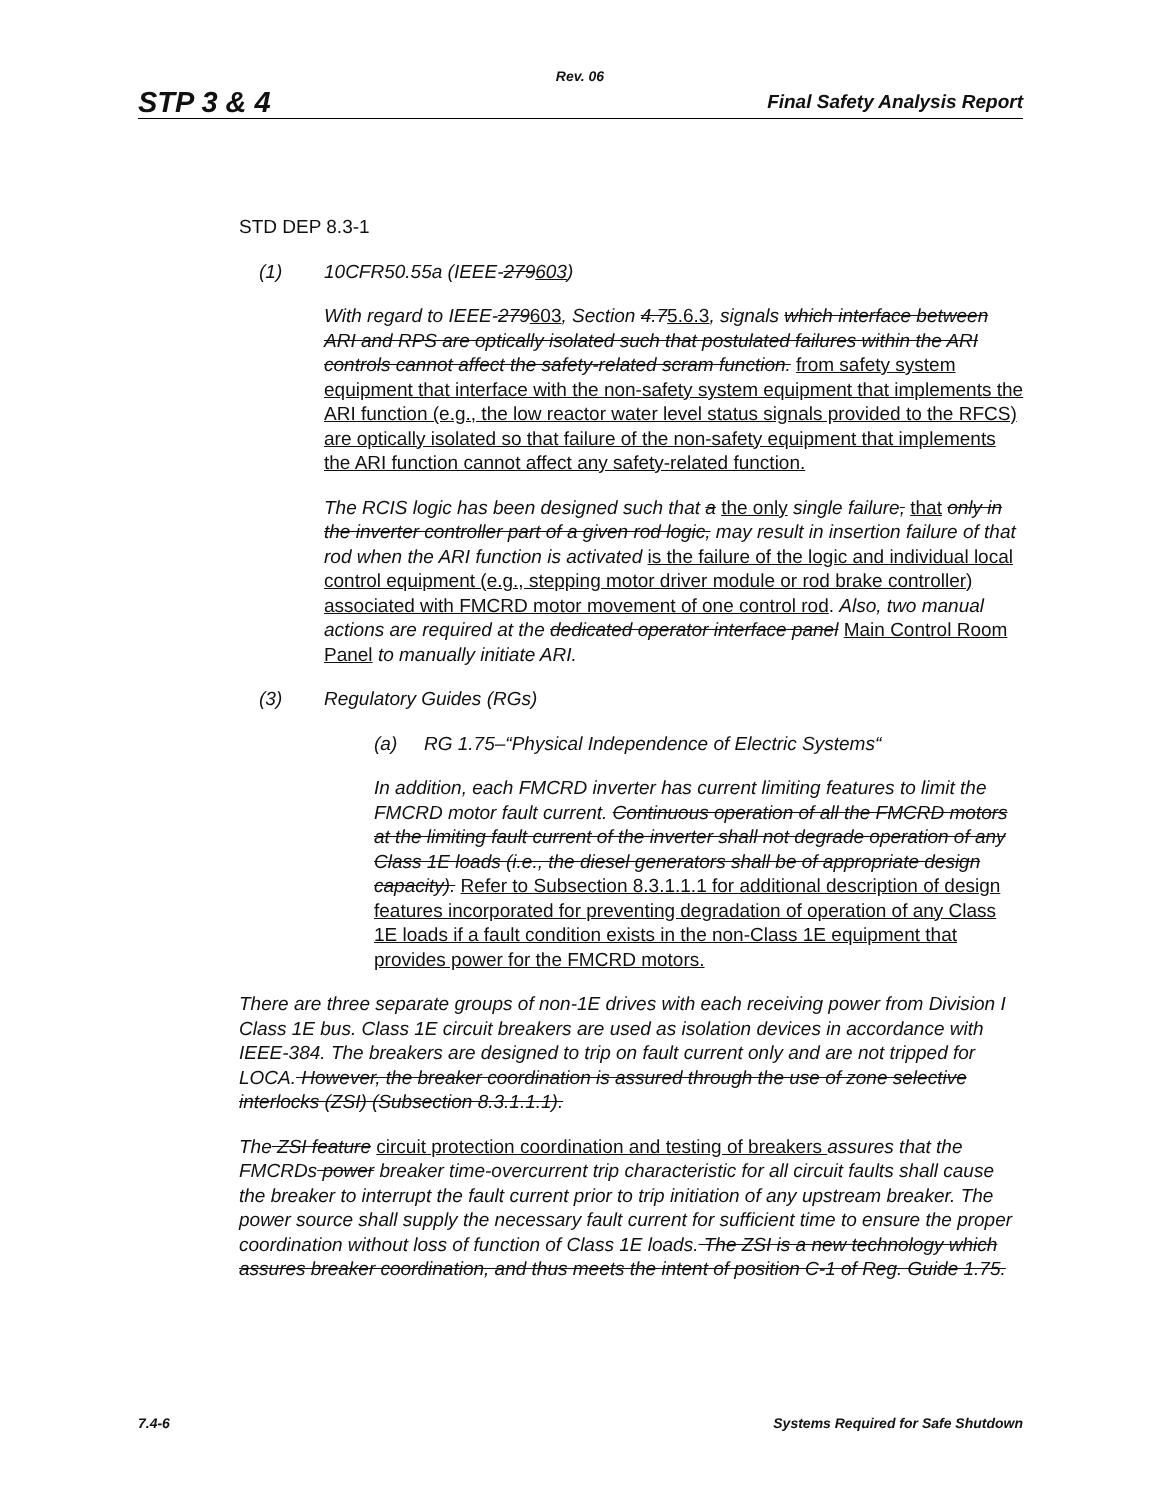Rev. 06
STP 3 & 4 Final Safety Analysis Report
STD DEP 8.3-1
(1) 10CFR50.55a (IEEE-279603)
With regard to IEEE-279603, Section 4.75.6.3, signals which interface between ARI and RPS are optically isolated such that postulated failures within the ARI controls cannot affect the safety-related scram function. from safety system equipment that interface with the non-safety system equipment that implements the ARI function (e.g., the low reactor water level status signals provided to the RFCS) are optically isolated so that failure of the non-safety equipment that implements the ARI function cannot affect any safety-related function.
The RCIS logic has been designed such that a the only single failure, that only in the inverter controller part of a given rod logic, may result in insertion failure of that rod when the ARI function is activated is the failure of the logic and individual local control equipment (e.g., stepping motor driver module or rod brake controller) associated with FMCRD motor movement of one control rod. Also, two manual actions are required at the dedicated operator interface panel Main Control Room Panel to manually initiate ARI.
(3) Regulatory Guides (RGs)
(a) RG 1.75–“Physical Independence of Electric Systems“
In addition, each FMCRD inverter has current limiting features to limit the FMCRD motor fault current. Continuous operation of all the FMCRD motors at the limiting fault current of the inverter shall not degrade operation of any Class 1E loads (i.e., the diesel generators shall be of appropriate design capacity). Refer to Subsection 8.3.1.1.1 for additional description of design features incorporated for preventing degradation of operation of any Class 1E loads if a fault condition exists in the non-Class 1E equipment that provides power for the FMCRD motors.
There are three separate groups of non-1E drives with each receiving power from Division I Class 1E bus. Class 1E circuit breakers are used as isolation devices in accordance with IEEE-384. The breakers are designed to trip on fault current only and are not tripped for LOCA. However, the breaker coordination is assured through the use of zone selective interlocks (ZSI) (Subsection 8.3.1.1.1).
The ZSI feature circuit protection coordination and testing of breakers assures that the FMCRDs power breaker time-overcurrent trip characteristic for all circuit faults shall cause the breaker to interrupt the fault current prior to trip initiation of any upstream breaker. The power source shall supply the necessary fault current for sufficient time to ensure the proper coordination without loss of function of Class 1E loads. The ZSI is a new technology which assures breaker coordination, and thus meets the intent of position C-1 of Reg. Guide 1.75.
7.4-6 Systems Required for Safe Shutdown